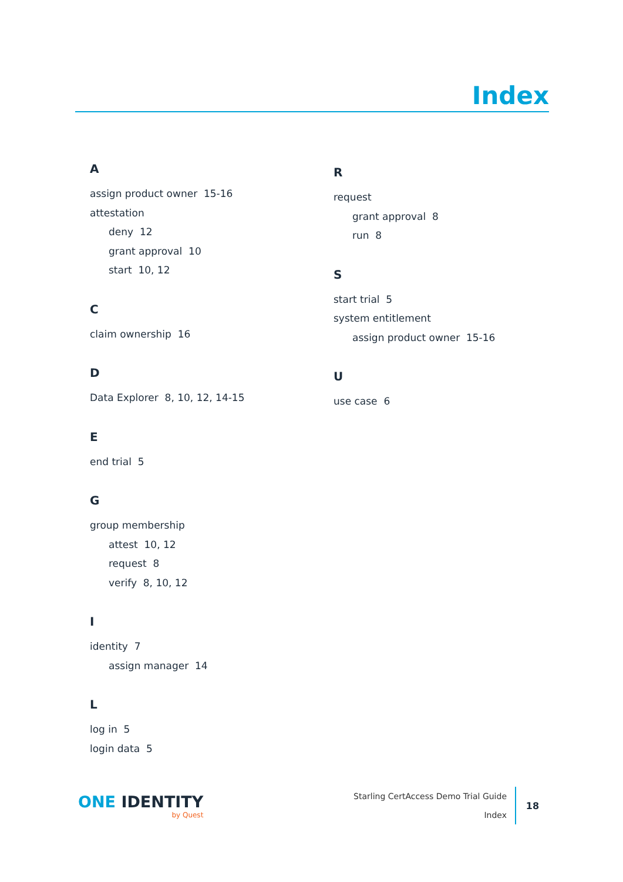Index
A
assign product owner 15-16
attestation
deny 12
grant approval 10
start 10, 12
C
claim ownership 16
D
Data Explorer 8, 10, 12, 14-15
E
end trial 5
G
group membership
attest 10, 12
request 8
verify 8, 10, 12
I
identity 7
assign manager 14
L
log in 5
login data 5
R
request
grant approval 8
run 8
S
start trial 5
system entitlement
assign product owner 15-16
U
use case 6
ONE IDENTITY
by Quest
Starling CertAccess Demo Trial Guide
Index
18